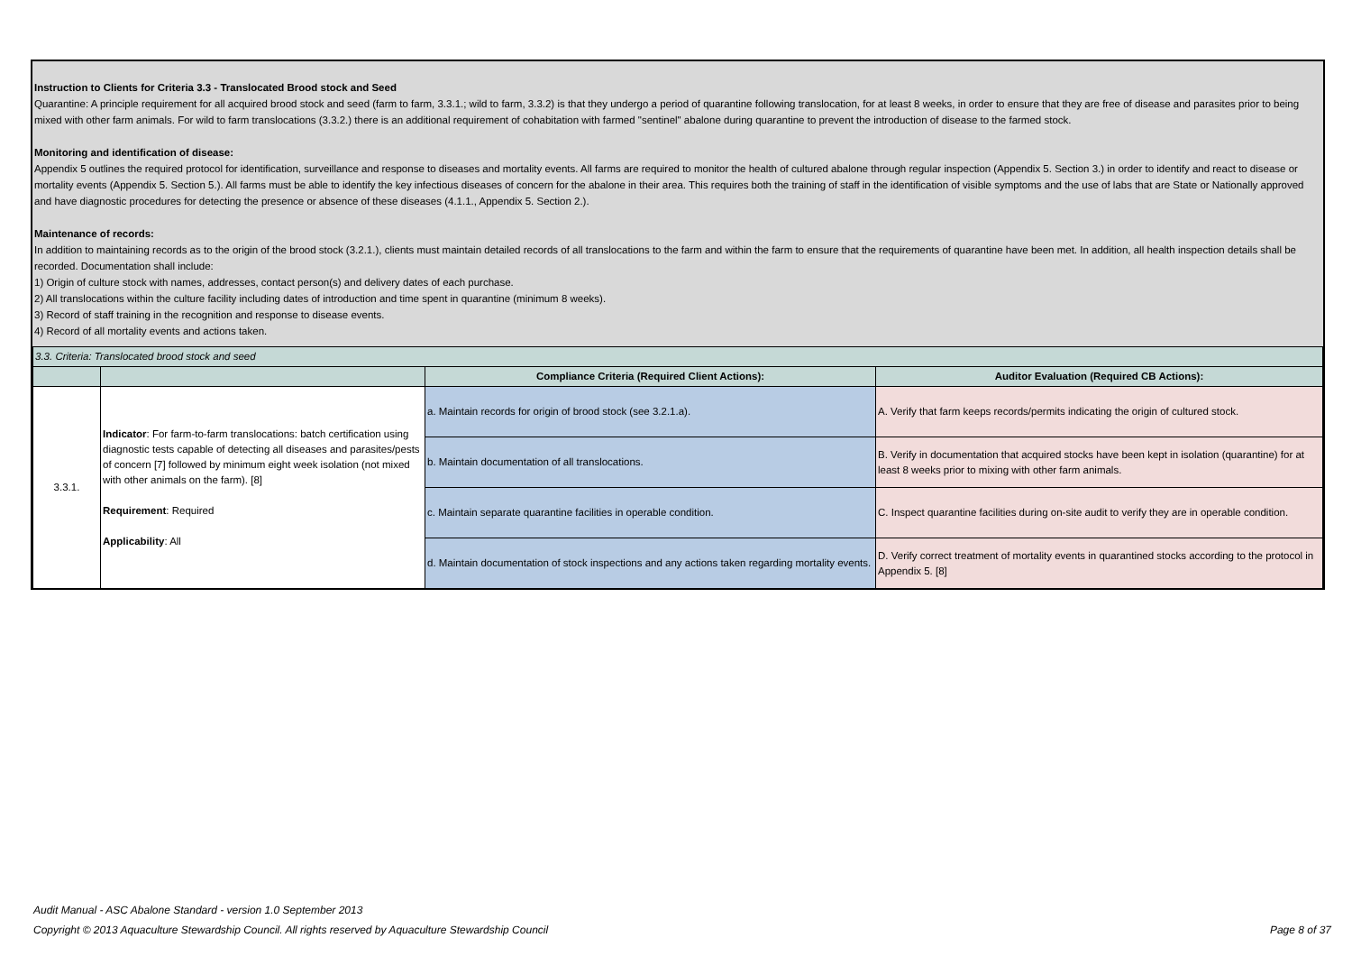Instruction to Clients for Criteria 3.3 - Translocated Brood stock and Seed
Quarantine: A principle requirement for all acquired brood stock and seed (farm to farm, 3.3.1.; wild to farm, 3.3.2) is that they undergo a period of quarantine following translocation, for at least 8 weeks, in order to ensure that they are free of disease and parasites prior to being mixed with other farm animals. For wild to farm translocations (3.3.2.) there is an additional requirement of cohabitation with farmed "sentinel" abalone during quarantine to prevent the introduction of disease to the farmed stock.
Monitoring and identification of disease:
Appendix 5 outlines the required protocol for identification, surveillance and response to diseases and mortality events. All farms are required to monitor the health of cultured abalone through regular inspection (Appendix 5. Section 3.) in order to identify and react to disease or mortality events (Appendix 5. Section 5.). All farms must be able to identify the key infectious diseases of concern for the abalone in their area. This requires both the training of staff in the identification of visible symptoms and the use of labs that are State or Nationally approved and have diagnostic procedures for detecting the presence or absence of these diseases (4.1.1., Appendix 5. Section 2.).
Maintenance of records:
In addition to maintaining records as to the origin of the brood stock (3.2.1.), clients must maintain detailed records of all translocations to the farm and within the farm to ensure that the requirements of quarantine have been met. In addition, all health inspection details shall be recorded. Documentation shall include:
1) Origin of culture stock with names, addresses, contact person(s) and delivery dates of each purchase.
2) All translocations within the culture facility including dates of introduction and time spent in quarantine (minimum 8 weeks).
3) Record of staff training in the recognition and response to disease events.
4) Record of all mortality events and actions taken.
| 3.3. Criteria: Translocated brood stock and seed | | | |
| | | Compliance Criteria (Required Client Actions): | Auditor Evaluation (Required CB Actions): |
| 3.3.1. | Indicator : For farm-to-farm translocations: batch certification using diagnostic tests capable of detecting all diseases and parasites/pests of concern [7] followed by minimum eight week isolation (not mixed with other animals on the farm). [8] Requirement : Required Applicability : All | a. Maintain records for origin of brood stock (see 3.2.1.a). | A. Verify that farm keeps records/permits indicating the origin of cultured stock. |
| | | b. Maintain documentation of all translocations. | B. Verify in documentation that acquired stocks have been kept in isolation (quarantine) for at least 8 weeks prior to mixing with other farm animals. |
| | | c. Maintain separate quarantine facilities in operable condition. | C. Inspect quarantine facilities during on-site audit to verify they are in operable condition. |
| | | d. Maintain documentation of stock inspections and any actions taken regarding mortality events. | D. Verify correct treatment of mortality events in quarantined stocks according to the protocol in Appendix 5. [8] |
Audit Manual - ASC Abalone Standard - version 1.0 September 2013
Copyright © 2013 Aquaculture Stewardship Council. All rights reserved by Aquaculture Stewardship Council Page 8 of 37